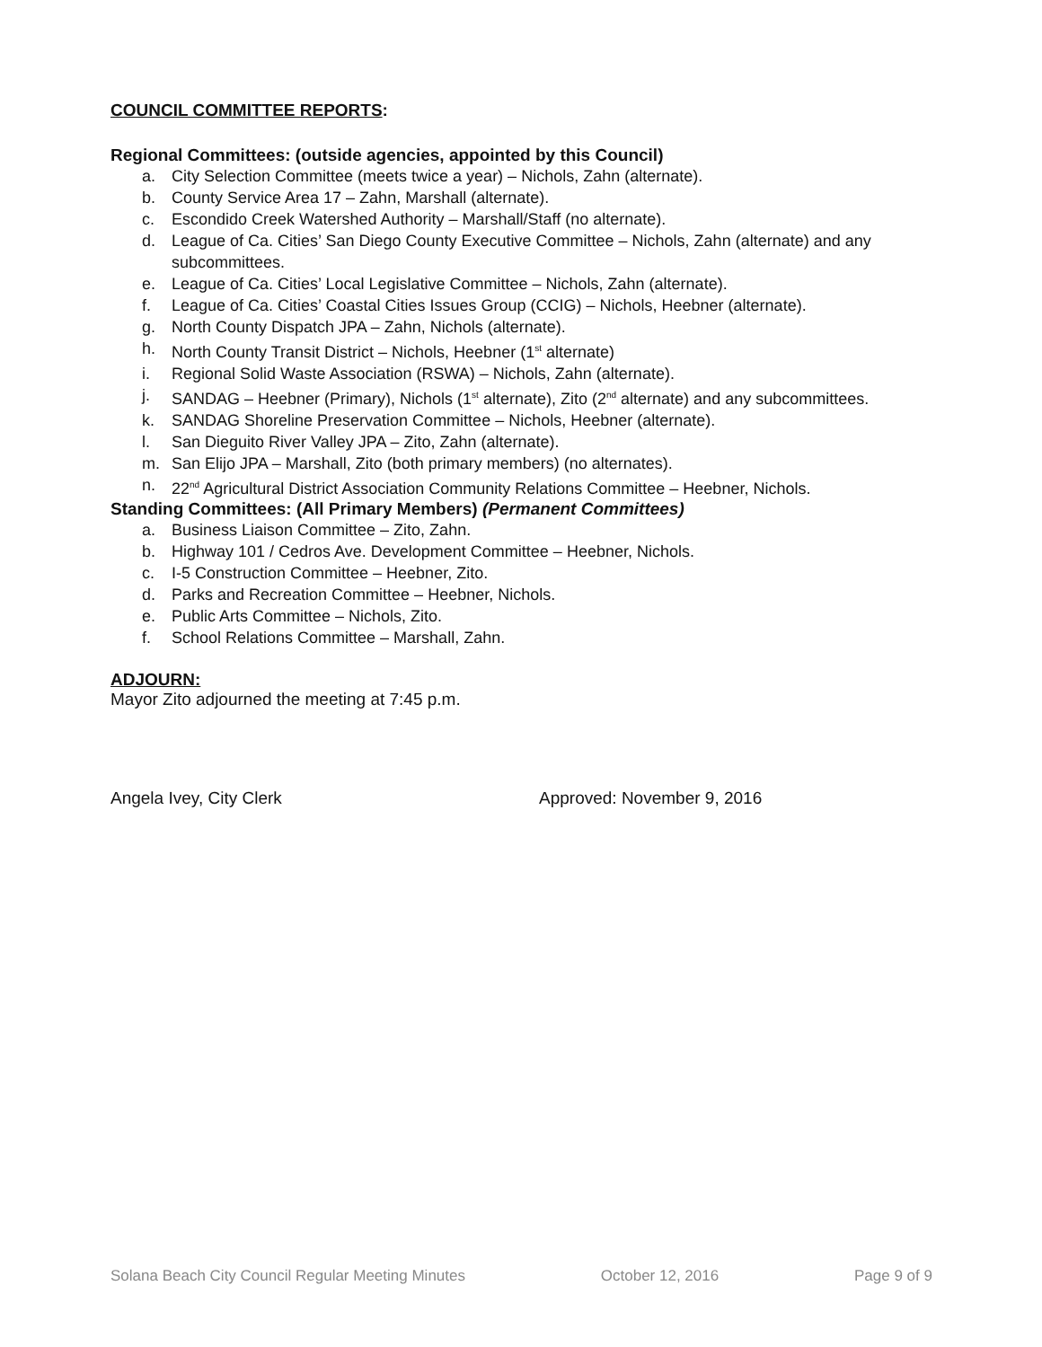COUNCIL COMMITTEE REPORTS:
Regional Committees: (outside agencies, appointed by this Council)
a. City Selection Committee (meets twice a year) – Nichols, Zahn (alternate).
b. County Service Area 17 – Zahn, Marshall (alternate).
c. Escondido Creek Watershed Authority – Marshall/Staff (no alternate).
d. League of Ca. Cities’ San Diego County Executive Committee – Nichols, Zahn (alternate) and any subcommittees.
e. League of Ca. Cities’ Local Legislative Committee – Nichols, Zahn (alternate).
f. League of Ca. Cities’ Coastal Cities Issues Group (CCIG) – Nichols, Heebner (alternate).
g. North County Dispatch JPA – Zahn, Nichols (alternate).
h. North County Transit District – Nichols, Heebner (1<sup>st</sup> alternate)
i. Regional Solid Waste Association (RSWA) – Nichols, Zahn (alternate).
j. SANDAG – Heebner (Primary), Nichols (1<sup>st</sup> alternate), Zito (2<sup>nd</sup> alternate) and any subcommittees.
k. SANDAG Shoreline Preservation Committee – Nichols, Heebner (alternate).
l. San Dieguito River Valley JPA – Zito, Zahn (alternate).
m. San Elijo JPA – Marshall, Zito (both primary members) (no alternates).
n. 22<sup>nd</sup> Agricultural District Association Community Relations Committee – Heebner, Nichols.
Standing Committees: (All Primary Members) (Permanent Committees)
a. Business Liaison Committee – Zito, Zahn.
b. Highway 101 / Cedros Ave. Development Committee – Heebner, Nichols.
c. I-5 Construction Committee – Heebner, Zito.
d. Parks and Recreation Committee – Heebner, Nichols.
e. Public Arts Committee – Nichols, Zito.
f. School Relations Committee – Marshall, Zahn.
ADJOURN:
Mayor Zito adjourned the meeting at 7:45 p.m.
Angela Ivey, City Clerk Approved: November 9, 2016
Solana Beach City Council Regular Meeting Minutes October 12, 2016 Page 9 of 9